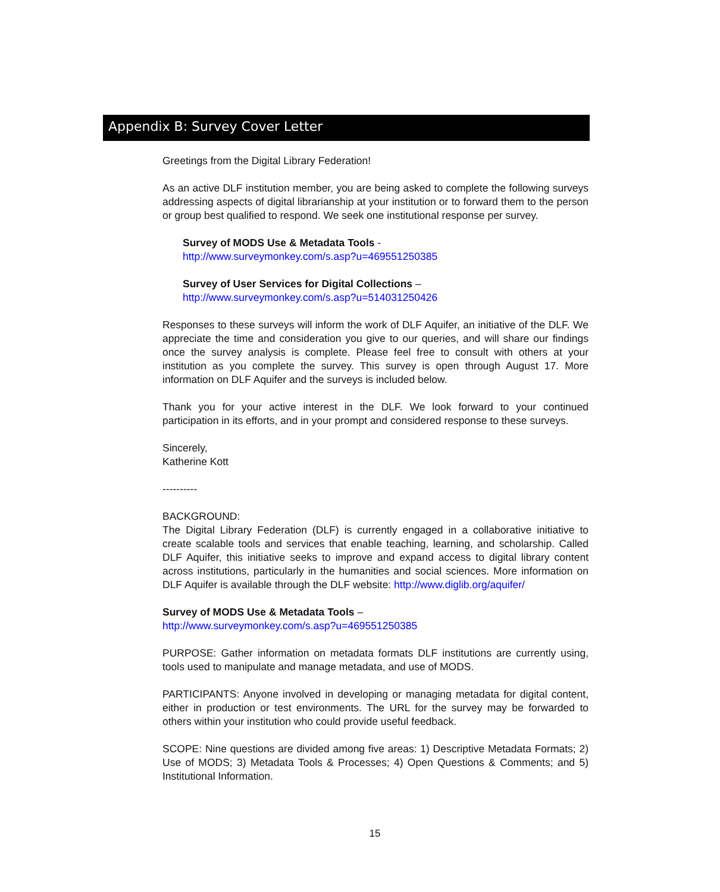Appendix B: Survey Cover Letter
Greetings from the Digital Library Federation!
As an active DLF institution member, you are being asked to complete the following surveys addressing aspects of digital librarianship at your institution or to forward them to the person or group best qualified to respond. We seek one institutional response per survey.
Survey of MODS Use & Metadata Tools -
http://www.surveymonkey.com/s.asp?u=469551250385
Survey of User Services for Digital Collections –
http://www.surveymonkey.com/s.asp?u=514031250426
Responses to these surveys will inform the work of DLF Aquifer, an initiative of the DLF. We appreciate the time and consideration you give to our queries, and will share our findings once the survey analysis is complete. Please feel free to consult with others at your institution as you complete the survey. This survey is open through August 17. More information on DLF Aquifer and the surveys is included below.
Thank you for your active interest in the DLF. We look forward to your continued participation in its efforts, and in your prompt and considered response to these surveys.
Sincerely,
Katherine Kott
----------
BACKGROUND:
The Digital Library Federation (DLF) is currently engaged in a collaborative initiative to create scalable tools and services that enable teaching, learning, and scholarship. Called DLF Aquifer, this initiative seeks to improve and expand access to digital library content across institutions, particularly in the humanities and social sciences. More information on DLF Aquifer is available through the DLF website: http://www.diglib.org/aquifer/
Survey of MODS Use & Metadata Tools –
http://www.surveymonkey.com/s.asp?u=469551250385
PURPOSE: Gather information on metadata formats DLF institutions are currently using, tools used to manipulate and manage metadata, and use of MODS.
PARTICIPANTS: Anyone involved in developing or managing metadata for digital content, either in production or test environments. The URL for the survey may be forwarded to others within your institution who could provide useful feedback.
SCOPE: Nine questions are divided among five areas: 1) Descriptive Metadata Formats; 2) Use of MODS; 3) Metadata Tools & Processes; 4) Open Questions & Comments; and 5) Institutional Information.
15